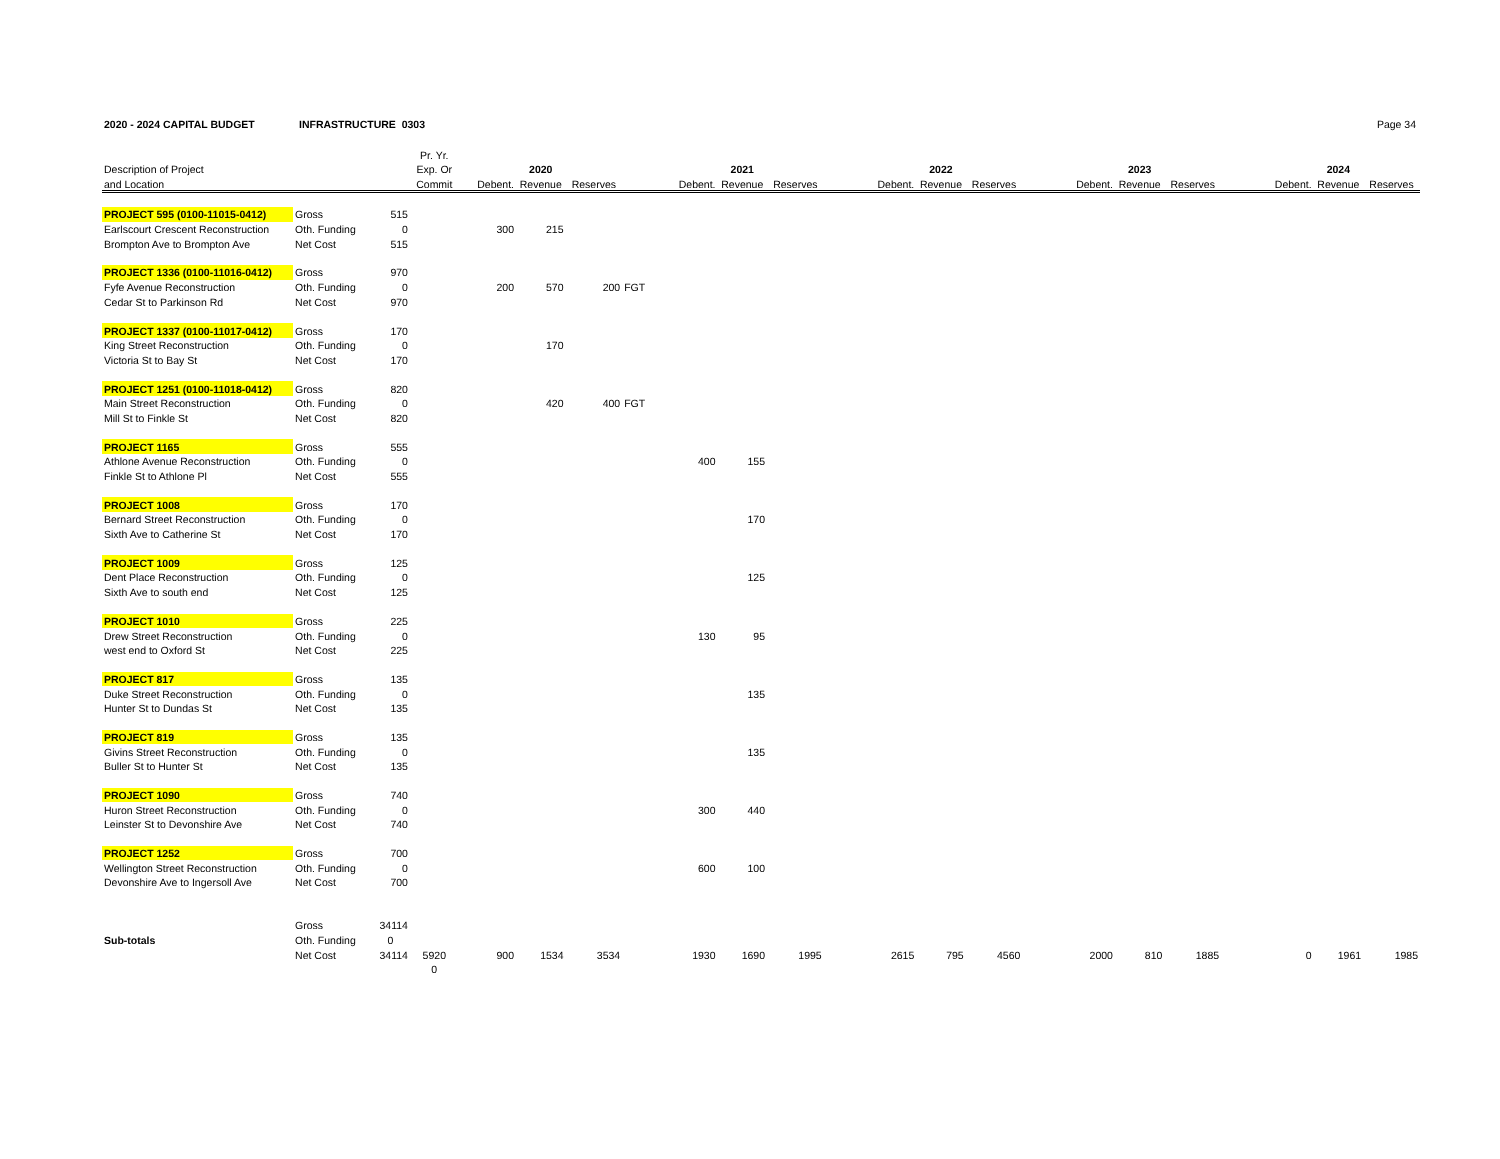2020 - 2024 CAPITAL BUDGET INFRASTRUCTURE 0303 Page 34
| | | | Pr. Yr. | | | | | | | | | | | | | | | | | | | |
| --- | --- | --- | --- | --- | --- | --- | --- | --- | --- | --- | --- | --- | --- | --- | --- | --- | --- | --- | --- | --- | --- | --- |
| Description of Project | | | Exp. Or | | 2020 | | | | 2021 | | | | 2022 | | | | 2023 | | | | 2024 | |
| and Location | | | Commit | Debent. | Revenue | Reserves | | Debent. | Revenue | Reserves | | Debent. | Revenue | Reserves | | Debent. | Revenue | Reserves | | Debent. | Revenue | Reserves |
| PROJECT 595 (0100-11015-0412) | Gross | 515 | | | | | | | | | | | | | | | | | | | | |
| Earlscourt Crescent Reconstruction | Oth. Funding | 0 | | 300 | 215 | | | | | | | | | | | | | | | | | |
| Brompton Ave to Brompton Ave | Net Cost | 515 | | | | | | | | | | | | | | | | | | | | |
| PROJECT 1336 (0100-11016-0412) | Gross | 970 | | | | | | | | | | | | | | | | | | | | |
| Fyfe Avenue Reconstruction | Oth. Funding | 0 | | 200 | 570 | 200 | FGT | | | | | | | | | | | | | | | |
| Cedar St to Parkinson Rd | Net Cost | 970 | | | | | | | | | | | | | | | | | | | | |
| PROJECT 1337 (0100-11017-0412) | Gross | 170 | | | | | | | | | | | | | | | | | | | | |
| King Street Reconstruction | Oth. Funding | 0 | | | 170 | | | | | | | | | | | | | | | | | |
| Victoria St to Bay St | Net Cost | 170 | | | | | | | | | | | | | | | | | | | | |
| PROJECT 1251 (0100-11018-0412) | Gross | 820 | | | | | | | | | | | | | | | | | | | | |
| Main Street Reconstruction | Oth. Funding | 0 | | | 420 | 400 | FGT | | | | | | | | | | | | | | | |
| Mill St to Finkle St | Net Cost | 820 | | | | | | | | | | | | | | | | | | | | |
| PROJECT 1165 | Gross | 555 | | | | | | | | | | | | | | | | | | | | |
| Athlone Avenue Reconstruction | Oth. Funding | 0 | | | | | | 400 | 155 | | | | | | | | | | | | | |
| Finkle St to Athlone Pl | Net Cost | 555 | | | | | | | | | | | | | | | | | | | | |
| PROJECT 1008 | Gross | 170 | | | | | | | | | | | | | | | | | | | | |
| Bernard Street Reconstruction | Oth. Funding | 0 | | | | | | | 170 | | | | | | | | | | | | | |
| Sixth Ave to Catherine St | Net Cost | 170 | | | | | | | | | | | | | | | | | | | | |
| PROJECT 1009 | Gross | 125 | | | | | | | | | | | | | | | | | | | | |
| Dent Place Reconstruction | Oth. Funding | 0 | | | | | | | 125 | | | | | | | | | | | | | |
| Sixth Ave to south end | Net Cost | 125 | | | | | | | | | | | | | | | | | | | | |
| PROJECT 1010 | Gross | 225 | | | | | | | | | | | | | | | | | | | | |
| Drew Street Reconstruction | Oth. Funding | 0 | | | | | | 130 | 95 | | | | | | | | | | | | | |
| west end to Oxford St | Net Cost | 225 | | | | | | | | | | | | | | | | | | | | |
| PROJECT 817 | Gross | 135 | | | | | | | | | | | | | | | | | | | | |
| Duke Street Reconstruction | Oth. Funding | 0 | | | | | | | 135 | | | | | | | | | | | | | |
| Hunter St to Dundas St | Net Cost | 135 | | | | | | | | | | | | | | | | | | | | |
| PROJECT 819 | Gross | 135 | | | | | | | | | | | | | | | | | | | | |
| Givins Street Reconstruction | Oth. Funding | 0 | | | | | | | 135 | | | | | | | | | | | | | |
| Buller St to Hunter St | Net Cost | 135 | | | | | | | | | | | | | | | | | | | | |
| PROJECT 1090 | Gross | 740 | | | | | | | | | | | | | | | | | | | | |
| Huron Street Reconstruction | Oth. Funding | 0 | | | | | | 300 | 440 | | | | | | | | | | | | | |
| Leinster St to Devonshire Ave | Net Cost | 740 | | | | | | | | | | | | | | | | | | | | |
| PROJECT 1252 | Gross | 700 | | | | | | | | | | | | | | | | | | | | |
| Wellington Street Reconstruction | Oth. Funding | 0 | | | | | | 600 | 100 | | | | | | | | | | | | | |
| Devonshire Ave to Ingersoll Ave | Net Cost | 700 | | | | | | | | | | | | | | | | | | | | |
| | Gross | 34114 | | | | | | | | | | | | | | | | | | | | |
| Sub-totals | Oth. Funding | 0 | | | | | | | | | | | | | | | | | | | | |
| | Net Cost | 34114 | 5920 | 900 | 1534 | 3534 | | 1930 | 1690 | 1995 | | 2615 | 795 | 4560 | | 2000 | 810 | 1885 | | 0 | 1961 | 1985 |
| | | | 0 | | | | | | | | | | | | | | | | | | | |